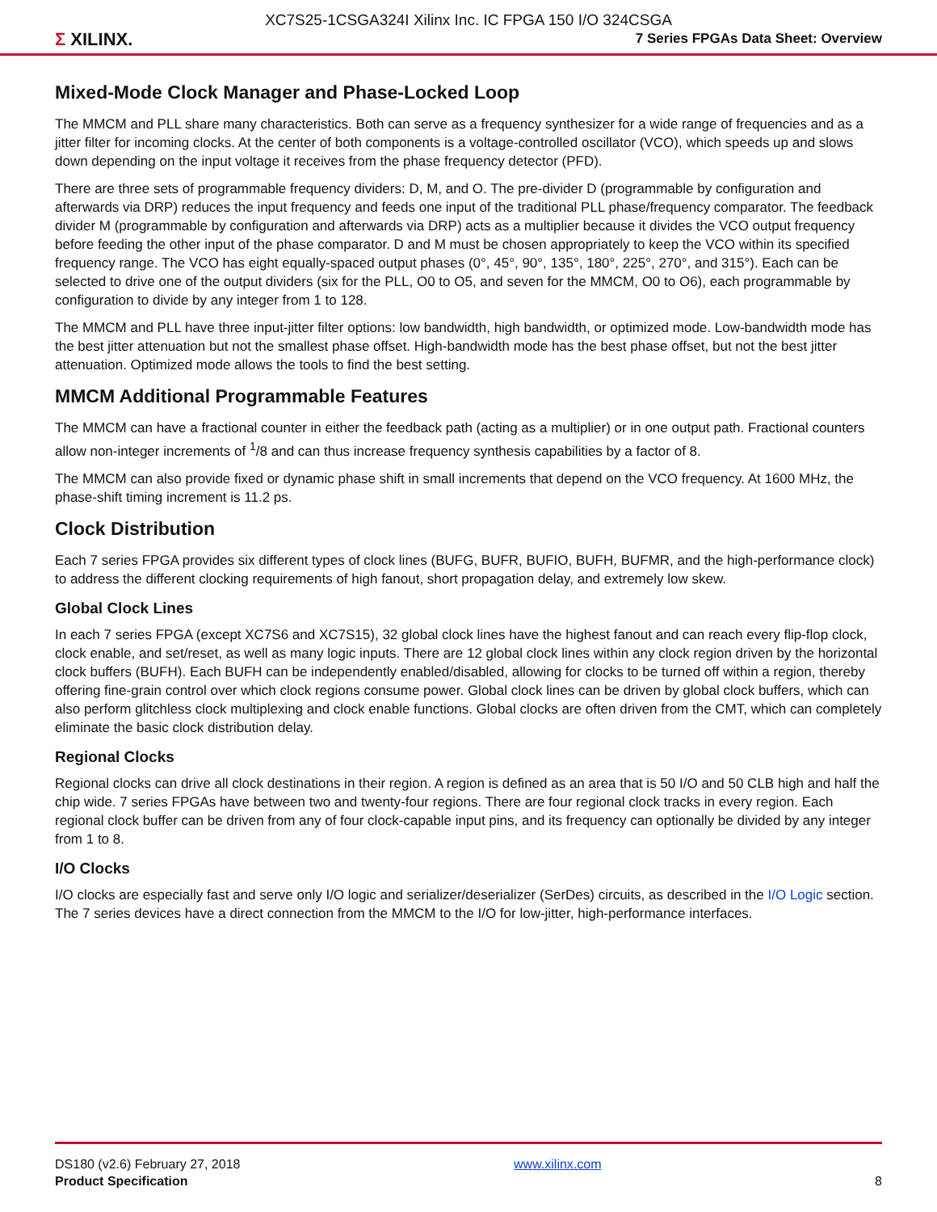XC7S25-1CSGA324I Xilinx Inc. IC FPGA 150 I/O 324CSGA
Σ XILINX.
7 Series FPGAs Data Sheet: Overview
Mixed-Mode Clock Manager and Phase-Locked Loop
The MMCM and PLL share many characteristics. Both can serve as a frequency synthesizer for a wide range of frequencies and as a jitter filter for incoming clocks. At the center of both components is a voltage-controlled oscillator (VCO), which speeds up and slows down depending on the input voltage it receives from the phase frequency detector (PFD).
There are three sets of programmable frequency dividers: D, M, and O. The pre-divider D (programmable by configuration and afterwards via DRP) reduces the input frequency and feeds one input of the traditional PLL phase/frequency comparator. The feedback divider M (programmable by configuration and afterwards via DRP) acts as a multiplier because it divides the VCO output frequency before feeding the other input of the phase comparator. D and M must be chosen appropriately to keep the VCO within its specified frequency range. The VCO has eight equally-spaced output phases (0°, 45°, 90°, 135°, 180°, 225°, 270°, and 315°). Each can be selected to drive one of the output dividers (six for the PLL, O0 to O5, and seven for the MMCM, O0 to O6), each programmable by configuration to divide by any integer from 1 to 128.
The MMCM and PLL have three input-jitter filter options: low bandwidth, high bandwidth, or optimized mode. Low-bandwidth mode has the best jitter attenuation but not the smallest phase offset. High-bandwidth mode has the best phase offset, but not the best jitter attenuation. Optimized mode allows the tools to find the best setting.
MMCM Additional Programmable Features
The MMCM can have a fractional counter in either the feedback path (acting as a multiplier) or in one output path. Fractional counters allow non-integer increments of <sup>1</sup>/8 and can thus increase frequency synthesis capabilities by a factor of 8.
The MMCM can also provide fixed or dynamic phase shift in small increments that depend on the VCO frequency. At 1600 MHz, the phase-shift timing increment is 11.2 ps.
Clock Distribution
Each 7 series FPGA provides six different types of clock lines (BUFG, BUFR, BUFIO, BUFH, BUFMR, and the high-performance clock) to address the different clocking requirements of high fanout, short propagation delay, and extremely low skew.
Global Clock Lines
In each 7 series FPGA (except XC7S6 and XC7S15), 32 global clock lines have the highest fanout and can reach every flip-flop clock, clock enable, and set/reset, as well as many logic inputs. There are 12 global clock lines within any clock region driven by the horizontal clock buffers (BUFH). Each BUFH can be independently enabled/disabled, allowing for clocks to be turned off within a region, thereby offering fine-grain control over which clock regions consume power. Global clock lines can be driven by global clock buffers, which can also perform glitchless clock multiplexing and clock enable functions. Global clocks are often driven from the CMT, which can completely eliminate the basic clock distribution delay.
Regional Clocks
Regional clocks can drive all clock destinations in their region. A region is defined as an area that is 50 I/O and 50 CLB high and half the chip wide. 7 series FPGAs have between two and twenty-four regions. There are four regional clock tracks in every region. Each regional clock buffer can be driven from any of four clock-capable input pins, and its frequency can optionally be divided by any integer from 1 to 8.
I/O Clocks
I/O clocks are especially fast and serve only I/O logic and serializer/deserializer (SerDes) circuits, as described in the I/O Logic section. The 7 series devices have a direct connection from the MMCM to the I/O for low-jitter, high-performance interfaces.
DS180 (v2.6) February 27, 2018
Product Specification
www.xilinx.com
8